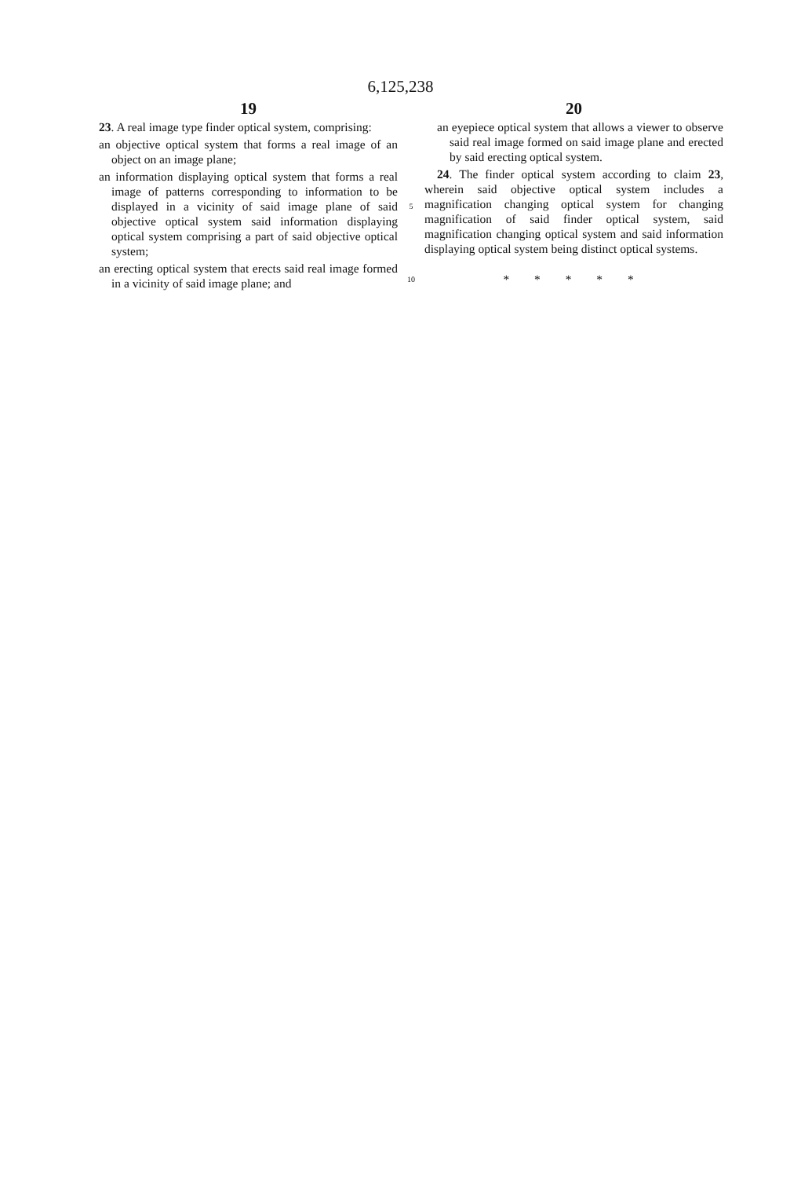6,125,238
19
23. A real image type finder optical system, comprising:
an objective optical system that forms a real image of an object on an image plane;
an information displaying optical system that forms a real image of patterns corresponding to information to be displayed in a vicinity of said image plane of said objective optical system said information displaying optical system comprising a part of said objective optical system;
an erecting optical system that erects said real image formed in a vicinity of said image plane; and
5
10
20
an eyepiece optical system that allows a viewer to observe said real image formed on said image plane and erected by said erecting optical system.
24. The finder optical system according to claim 23, wherein said objective optical system includes a magnification changing optical system for changing magnification of said finder optical system, said magnification changing optical system and said information displaying optical system being distinct optical systems.
* * * * *